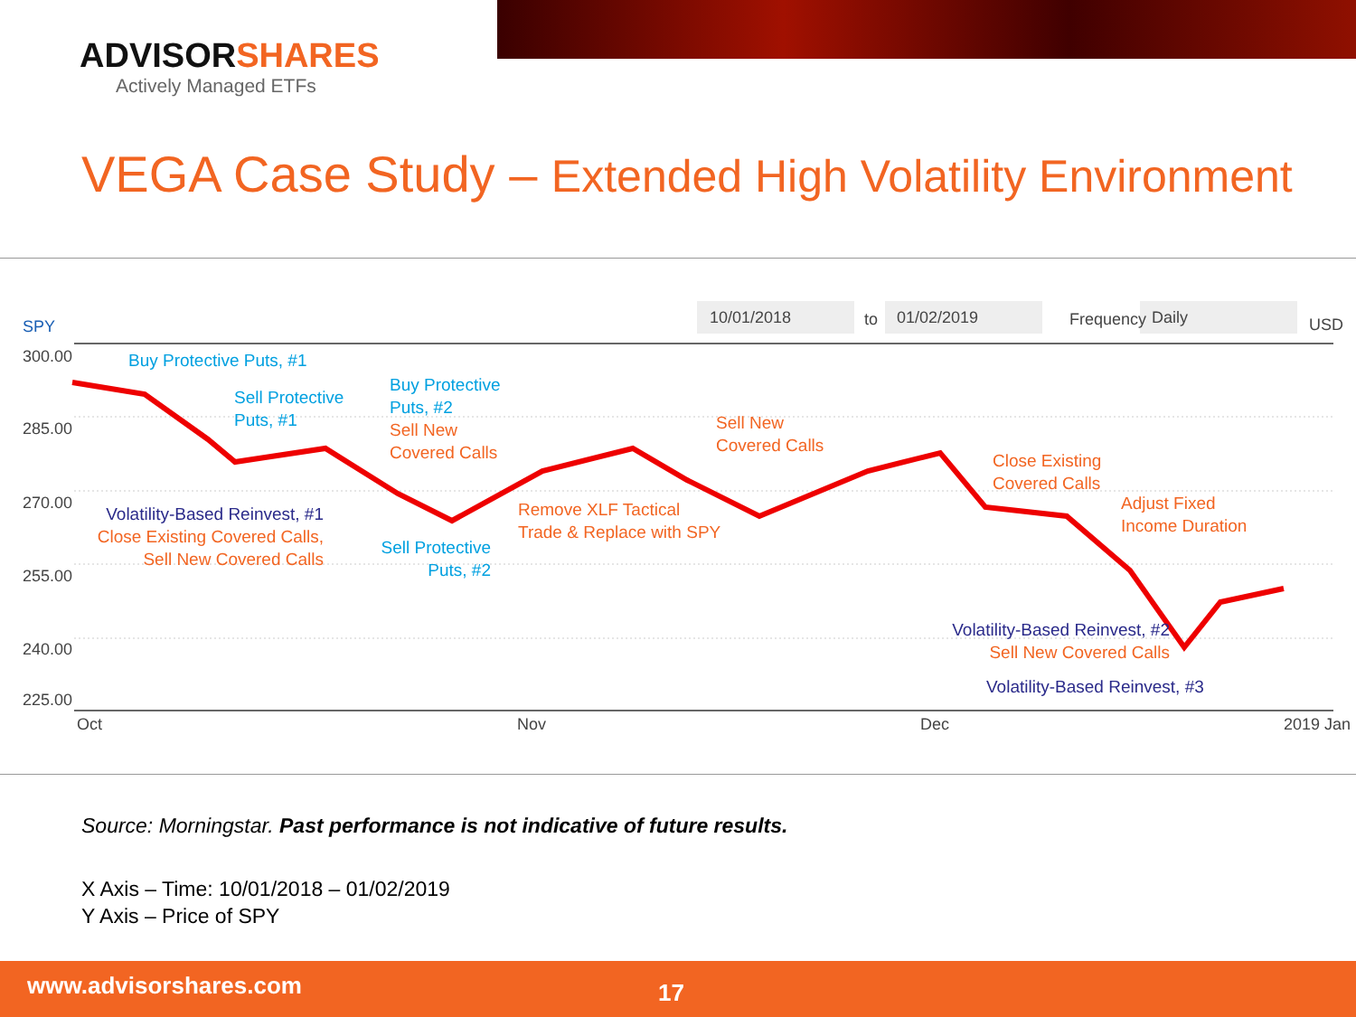ADVISORSHARES
Actively Managed ETFs
VEGA Case Study – Extended High Volatility Environment
SPY 10/01/2018 to 01/02/2019 Frequency Daily USD
300.00
285.00
270.00
255.00
240.00
225.00
Oct Nov Dec 2019 Jan
Buy Protective Puts, #1
Sell Protective
Puts, #1
Buy Protective
Puts, #2
Sell New
Covered Calls
Sell New
Covered Calls
Close Existing
Covered Calls
Adjust Fixed
Income Duration
Volatility-Based Reinvest, #1
Close Existing Covered Calls,
Sell New Covered Calls
Sell Protective
Puts, #2
Remove XLF Tactical
Trade & Replace with SPY
Volatility-Based Reinvest, #2
Sell New Covered Calls
Volatility-Based Reinvest, #3
Source: Morningstar. Past performance is not indicative of future results.
X Axis – Time: 10/01/2018 – 01/02/2019
Y Axis – Price of SPY
www.advisorshares.com 17